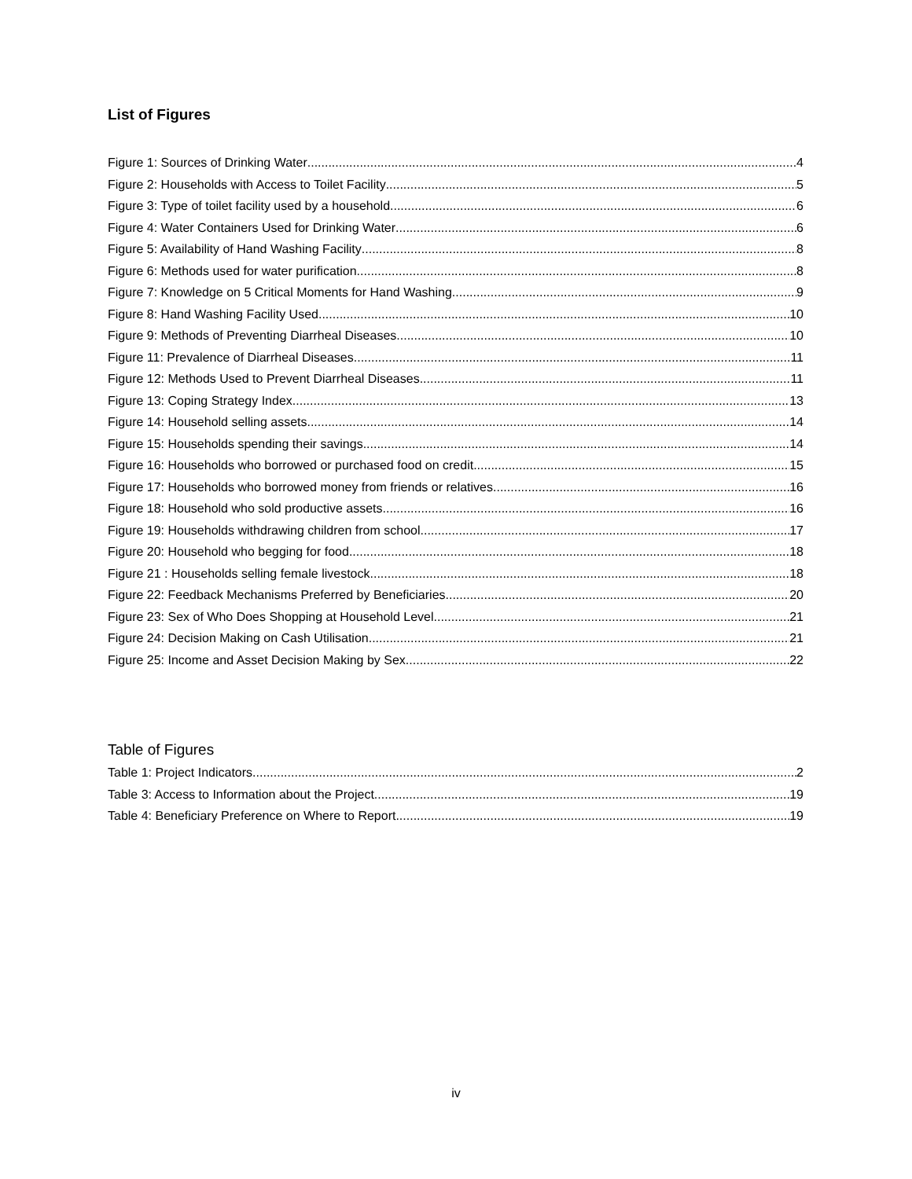List of Figures
Figure 1: Sources of Drinking Water 4
Figure 2: Households with Access to Toilet Facility 5
Figure 3: Type of toilet facility used by a household 6
Figure 4: Water Containers Used for Drinking Water 6
Figure 5: Availability of Hand Washing Facility 8
Figure 6: Methods used for water purification 8
Figure 7: Knowledge on 5 Critical Moments for Hand Washing 9
Figure 8: Hand Washing Facility Used 10
Figure 9: Methods of Preventing Diarrheal Diseases 10
Figure 11: Prevalence of Diarrheal Diseases 11
Figure 12: Methods Used to Prevent Diarrheal Diseases 11
Figure 13: Coping Strategy Index 13
Figure 14: Household selling assets. 14
Figure 15: Households spending their savings 14
Figure 16: Households who borrowed or purchased food on credit 15
Figure 17: Households who borrowed money from friends or relatives 16
Figure 18: Household who sold productive assets 16
Figure 19: Households withdrawing children from school 17
Figure 20: Household who begging for food 18
Figure 21 : Households selling female livestock 18
Figure 22: Feedback Mechanisms Preferred by Beneficiaries 20
Figure 23: Sex of Who Does Shopping at Household Level 21
Figure 24: Decision Making on Cash Utilisation 21
Figure 25: Income and Asset Decision Making by Sex 22
Table of Figures
Table 1: Project Indicators 2
Table 3: Access to Information about the Project 19
Table 4: Beneficiary Preference on Where to Report 19
iv